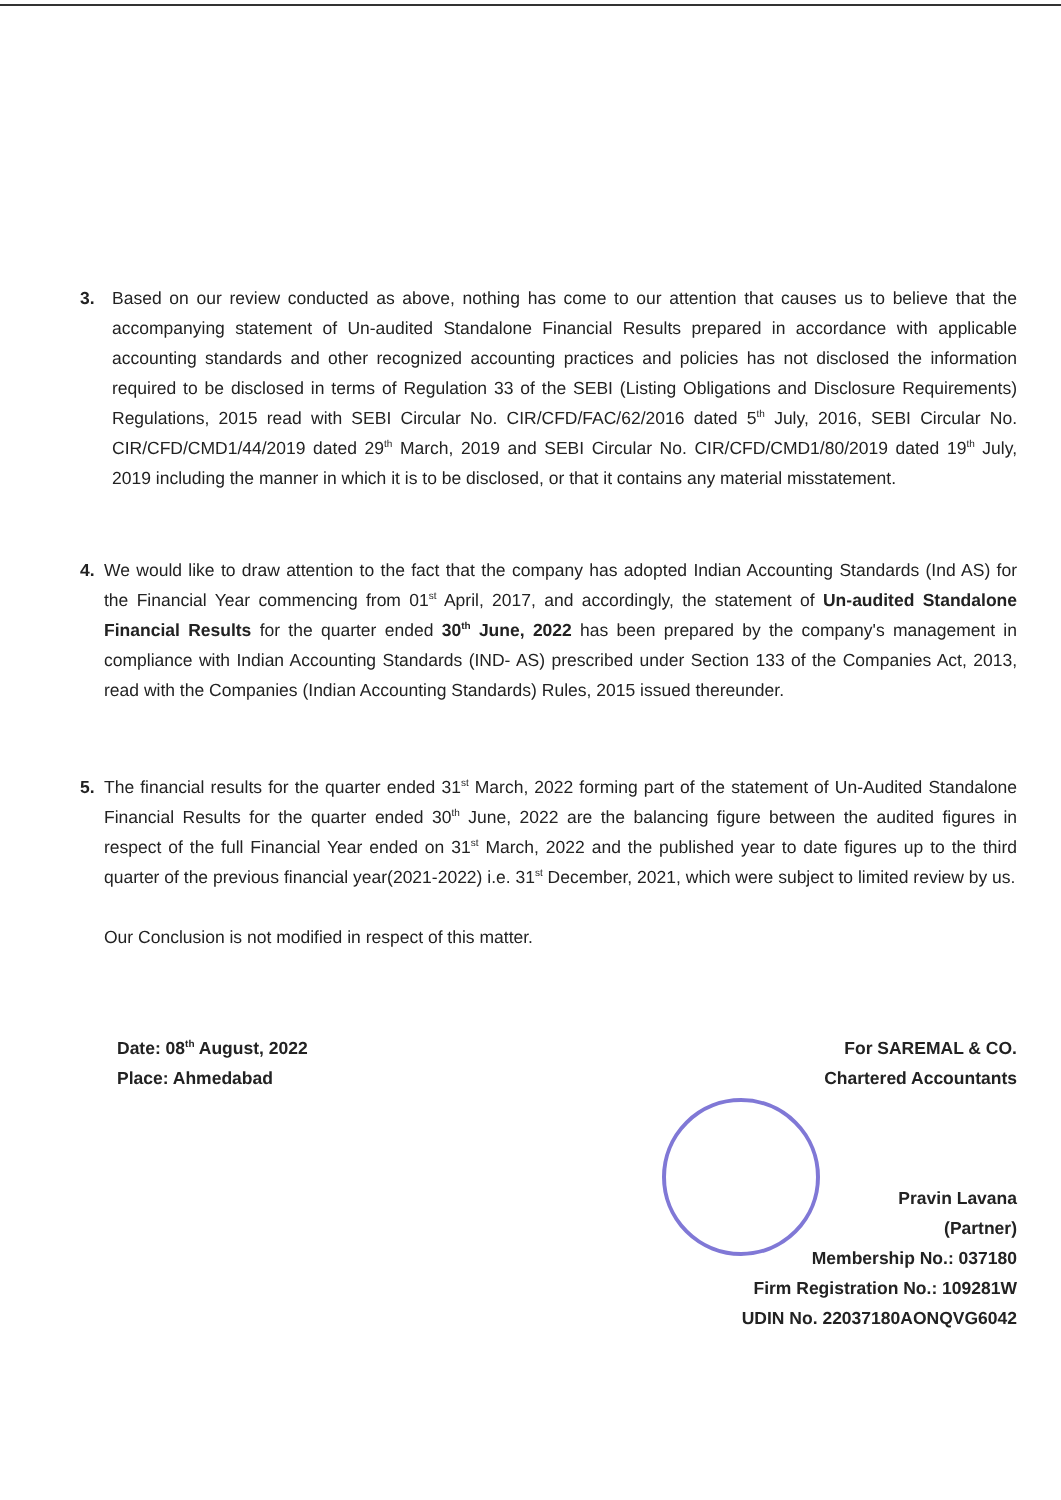3. Based on our review conducted as above, nothing has come to our attention that causes us to believe that the accompanying statement of Un-audited Standalone Financial Results prepared in accordance with applicable accounting standards and other recognized accounting practices and policies has not disclosed the information required to be disclosed in terms of Regulation 33 of the SEBI (Listing Obligations and Disclosure Requirements) Regulations, 2015 read with SEBI Circular No. CIR/CFD/FAC/62/2016 dated 5<sup>th</sup> July, 2016, SEBI Circular No. CIR/CFD/CMD1/44/2019 dated 29<sup>th</sup> March, 2019 and SEBI Circular No. CIR/CFD/CMD1/80/2019 dated 19<sup>th</sup> July, 2019 including the manner in which it is to be disclosed, or that it contains any material misstatement.
4. We would like to draw attention to the fact that the company has adopted Indian Accounting Standards (Ind AS) for the Financial Year commencing from 01<sup>st</sup> April, 2017, and accordingly, the statement of Un-audited Standalone Financial Results for the quarter ended 30<sup>th</sup> June, 2022 has been prepared by the company's management in compliance with Indian Accounting Standards (IND- AS) prescribed under Section 133 of the Companies Act, 2013, read with the Companies (Indian Accounting Standards) Rules, 2015 issued thereunder.
5. The financial results for the quarter ended 31<sup>st</sup> March, 2022 forming part of the statement of Un-Audited Standalone Financial Results for the quarter ended 30<sup>th</sup> June, 2022 are the balancing figure between the audited figures in respect of the full Financial Year ended on 31<sup>st</sup> March, 2022 and the published year to date figures up to the third quarter of the previous financial year(2021-2022) i.e. 31<sup>st</sup> December, 2021, which were subject to limited review by us.
Our Conclusion is not modified in respect of this matter.
Date: 08<sup>th</sup> August, 2022
Place: Ahmedabad
For SAREMAL & CO.
Chartered Accountants
Pravin Lavana
(Partner)
Membership No.: 037180
Firm Registration No.: 109281W
UDIN No. 22037180AONQVG6042